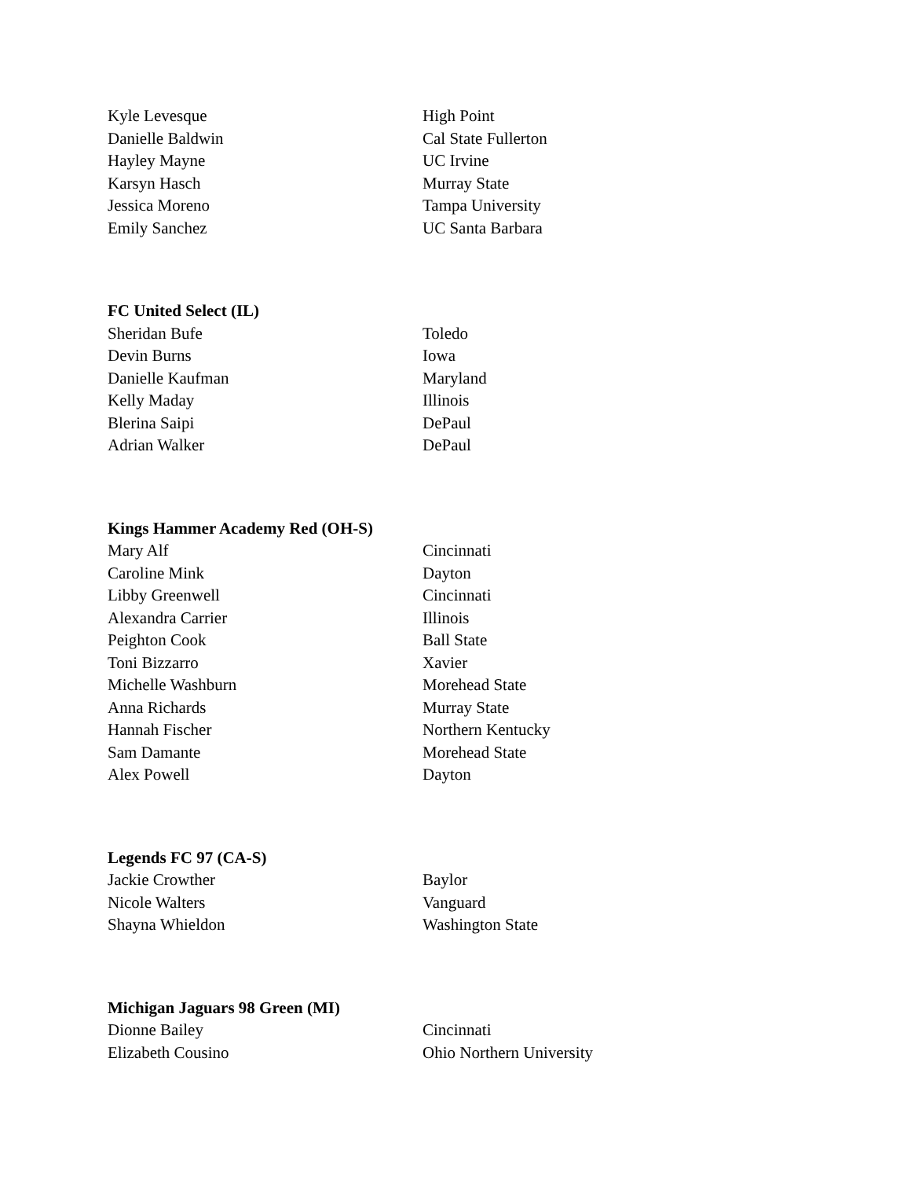| Kyle Levesque | High Point |
| Danielle Baldwin | Cal State Fullerton |
| Hayley Mayne | UC Irvine |
| Karsyn Hasch | Murray State |
| Jessica Moreno | Tampa University |
| Emily Sanchez | UC Santa Barbara |
FC United Select (IL)
| Sheridan Bufe | Toledo |
| Devin Burns | Iowa |
| Danielle Kaufman | Maryland |
| Kelly Maday | Illinois |
| Blerina Saipi | DePaul |
| Adrian Walker | DePaul |
Kings Hammer Academy Red (OH-S)
| Mary Alf | Cincinnati |
| Caroline Mink | Dayton |
| Libby Greenwell | Cincinnati |
| Alexandra Carrier | Illinois |
| Peighton Cook | Ball State |
| Toni Bizzarro | Xavier |
| Michelle Washburn | Morehead State |
| Anna Richards | Murray State |
| Hannah Fischer | Northern Kentucky |
| Sam Damante | Morehead State |
| Alex Powell | Dayton |
Legends FC 97 (CA-S)
| Jackie Crowther | Baylor |
| Nicole Walters | Vanguard |
| Shayna Whieldon | Washington State |
Michigan Jaguars 98 Green (MI)
| Dionne Bailey | Cincinnati |
| Elizabeth Cousino | Ohio Northern University |